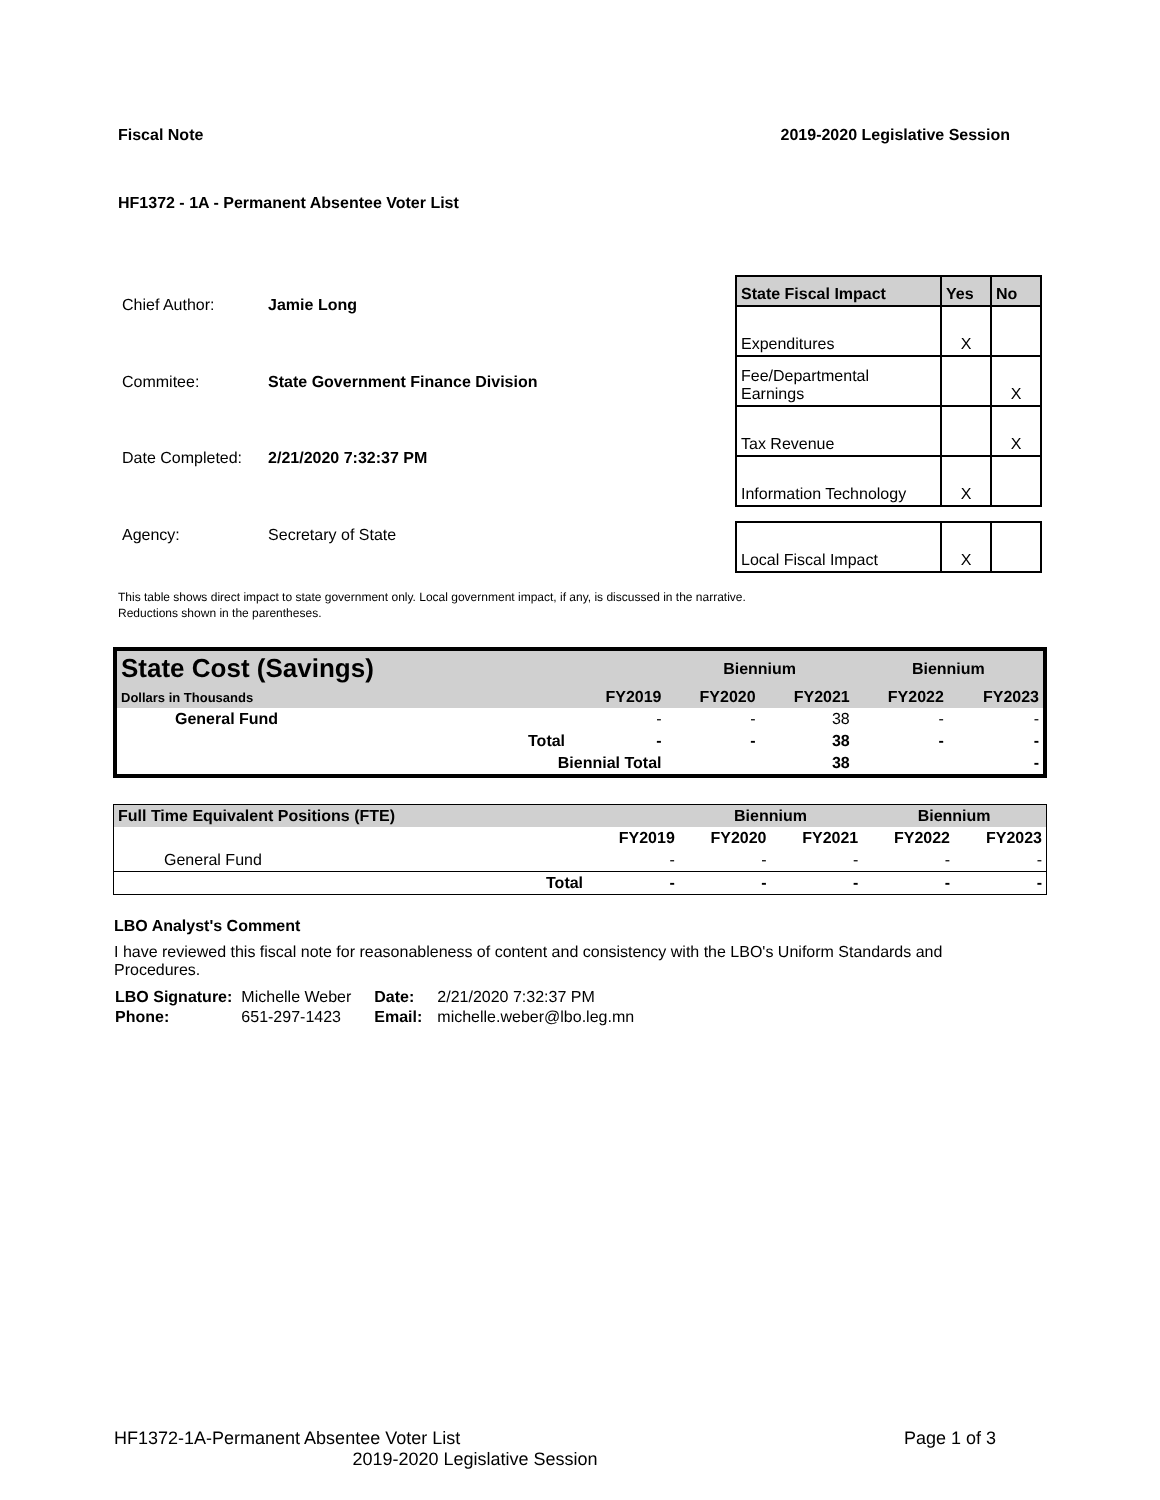Fiscal Note 2019-2020 Legislative Session
HF1372 - 1A - Permanent Absentee Voter List
| Chief Author: | Jamie Long |
| Commitee: | State Government Finance Division |
| Date Completed: | 2/21/2020 7:32:37 PM |
| Agency: | Secretary of State |
| State Fiscal Impact | Yes | No |
| --- | --- | --- |
| Expenditures | X | |
| Fee/Departmental Earnings | | X |
| Tax Revenue | | X |
| Information Technology | X | |
| Local Fiscal Impact | X | |
This table shows direct impact to state government only. Local government impact, if any, is discussed in the narrative.
Reductions shown in the parentheses.
| State Cost (Savings) | | | Biennium | | Biennium | |
| --- | --- | --- | --- | --- | --- | --- |
| Dollars in Thousands | | FY2019 | FY2020 | FY2021 | FY2022 | FY2023 |
| General Fund | | - | - | 38 | - | - |
| | Total | - | - | 38 | - | - |
| | Biennial Total | | | 38 | | - |
| Full Time Equivalent Positions (FTE) | | | Biennium | | Biennium | |
| --- | --- | --- | --- | --- | --- | --- |
| | | FY2019 | FY2020 | FY2021 | FY2022 | FY2023 |
| General Fund | | - | - | - | - | - |
| | Total | - | - | - | - | - |
LBO Analyst's Comment
I have reviewed this fiscal note for reasonableness of content and consistency with the LBO's Uniform Standards and Procedures.
| LBO Signature: | Michelle Weber | Date: | 2/21/2020 7:32:37 PM |
| Phone: | 651-297-1423 | Email: | michelle.weber@lbo.leg.mn |
HF1372-1A-Permanent Absentee Voter List Page 1 of 3
2019-2020 Legislative Session